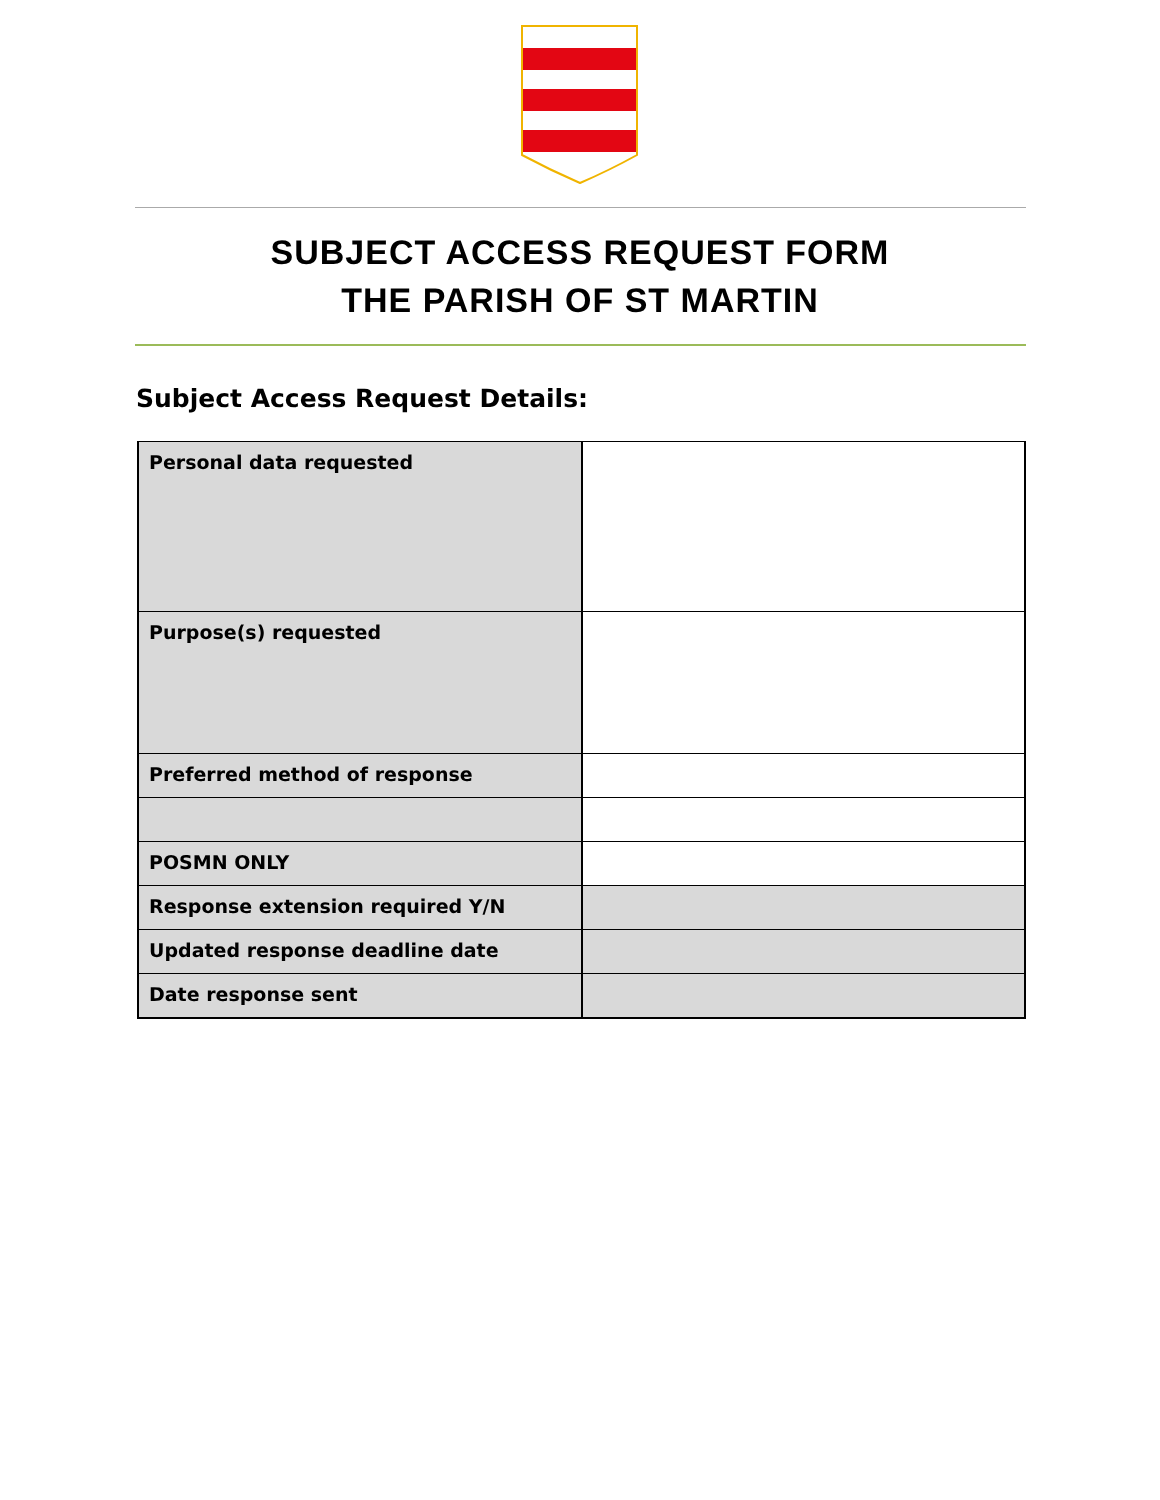SUBJECT ACCESS REQUEST FORM
THE PARISH OF ST MARTIN
Subject Access Request Details:
| Personal data requested | |
| Purpose(s) requested | |
| Preferred method of response | |
| POSMN ONLY | |
| Response extension required Y/N | |
| Updated response deadline date | |
| Date response sent | |